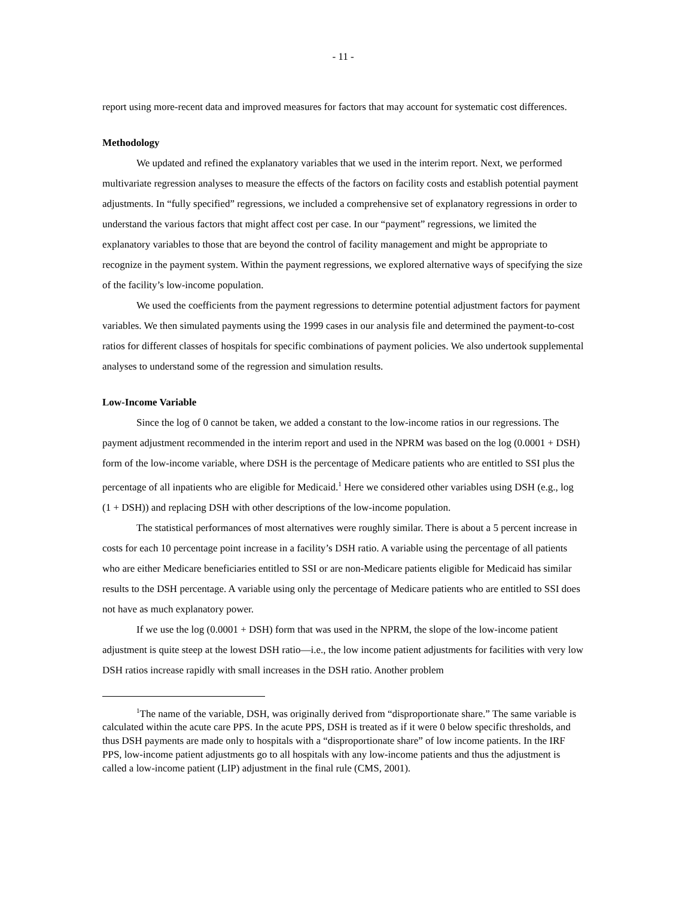- 11 -
report using more-recent data and improved measures for factors that may account for systematic cost differences.
Methodology
We updated and refined the explanatory variables that we used in the interim report. Next, we performed multivariate regression analyses to measure the effects of the factors on facility costs and establish potential payment adjustments. In “fully specified” regressions, we included a comprehensive set of explanatory regressions in order to understand the various factors that might affect cost per case. In our “payment” regressions, we limited the explanatory variables to those that are beyond the control of facility management and might be appropriate to recognize in the payment system. Within the payment regressions, we explored alternative ways of specifying the size of the facility’s low-income population.
We used the coefficients from the payment regressions to determine potential adjustment factors for payment variables. We then simulated payments using the 1999 cases in our analysis file and determined the payment-to-cost ratios for different classes of hospitals for specific combinations of payment policies. We also undertook supplemental analyses to understand some of the regression and simulation results.
Low-Income Variable
Since the log of 0 cannot be taken, we added a constant to the low-income ratios in our regressions. The payment adjustment recommended in the interim report and used in the NPRM was based on the log (0.0001 + DSH) form of the low-income variable, where DSH is the percentage of Medicare patients who are entitled to SSI plus the percentage of all inpatients who are eligible for Medicaid.<sup>1</sup> Here we considered other variables using DSH (e.g., log (1 + DSH)) and replacing DSH with other descriptions of the low-income population.
The statistical performances of most alternatives were roughly similar. There is about a 5 percent increase in costs for each 10 percentage point increase in a facility’s DSH ratio. A variable using the percentage of all patients who are either Medicare beneficiaries entitled to SSI or are non-Medicare patients eligible for Medicaid has similar results to the DSH percentage. A variable using only the percentage of Medicare patients who are entitled to SSI does not have as much explanatory power.
If we use the log (0.0001 + DSH) form that was used in the NPRM, the slope of the low-income patient adjustment is quite steep at the lowest DSH ratio—i.e., the low income patient adjustments for facilities with very low DSH ratios increase rapidly with small increases in the DSH ratio. Another problem
<sup>1</sup> The name of the variable, DSH, was originally derived from “disproportionate share.” The same variable is calculated within the acute care PPS. In the acute PPS, DSH is treated as if it were 0 below specific thresholds, and thus DSH payments are made only to hospitals with a “disproportionate share” of low income patients. In the IRF PPS, low-income patient adjustments go to all hospitals with any low-income patients and thus the adjustment is called a low-income patient (LIP) adjustment in the final rule (CMS, 2001).